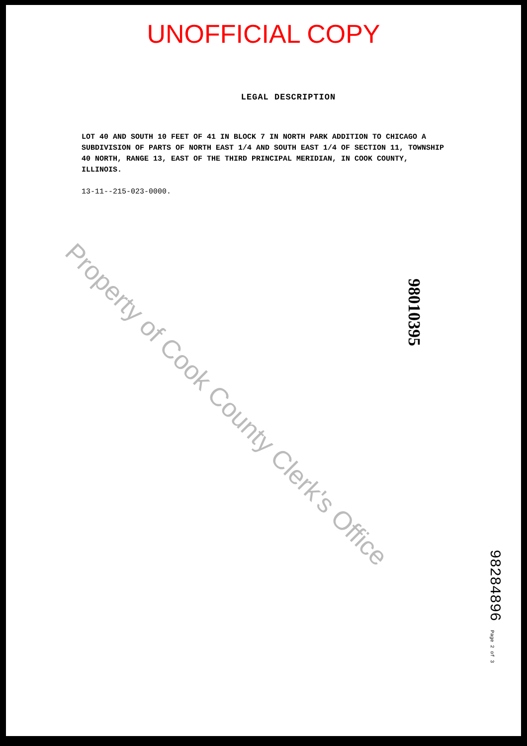UNOFFICIAL COPY
LEGAL DESCRIPTION
LOT 40 AND SOUTH 10 FEET OF 41 IN BLOCK 7 IN NORTH PARK ADDITION TO CHICAGO A SUBDIVISION OF PARTS OF NORTH EAST 1/4 AND SOUTH EAST 1/4 OF SECTION 11, TOWNSHIP 40 NORTH, RANGE 13, EAST OF THE THIRD PRINCIPAL MERIDIAN, IN COOK COUNTY, ILLINOIS.
13-11--215-023-0000.
Property of Cook County Clerk's Office
98010395
98284896 Page 2 of 3